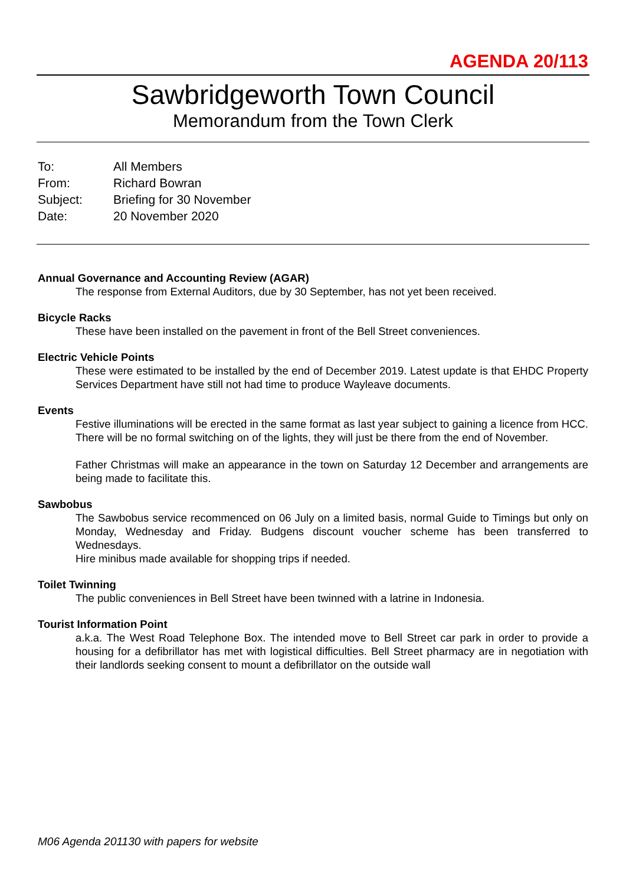AGENDA 20/113
Sawbridgeworth Town Council
Memorandum from the Town Clerk
| To: | All Members |
| From: | Richard Bowran |
| Subject: | Briefing for 30 November |
| Date: | 20 November 2020 |
Annual Governance and Accounting Review (AGAR)
The response from External Auditors, due by 30 September, has not yet been received.
Bicycle Racks
These have been installed on the pavement in front of the Bell Street conveniences.
Electric Vehicle Points
These were estimated to be installed by the end of December 2019. Latest update is that EHDC Property Services Department have still not had time to produce Wayleave documents.
Events
Festive illuminations will be erected in the same format as last year subject to gaining a licence from HCC. There will be no formal switching on of the lights, they will just be there from the end of November.
Father Christmas will make an appearance in the town on Saturday 12 December and arrangements are being made to facilitate this.
Sawbobus
The Sawbobus service recommenced on 06 July on a limited basis, normal Guide to Timings but only on Monday, Wednesday and Friday. Budgens discount voucher scheme has been transferred to Wednesdays.
Hire minibus made available for shopping trips if needed.
Toilet Twinning
The public conveniences in Bell Street have been twinned with a latrine in Indonesia.
Tourist Information Point
a.k.a. The West Road Telephone Box. The intended move to Bell Street car park in order to provide a housing for a defibrillator has met with logistical difficulties. Bell Street pharmacy are in negotiation with their landlords seeking consent to mount a defibrillator on the outside wall
M06 Agenda 201130 with papers for website